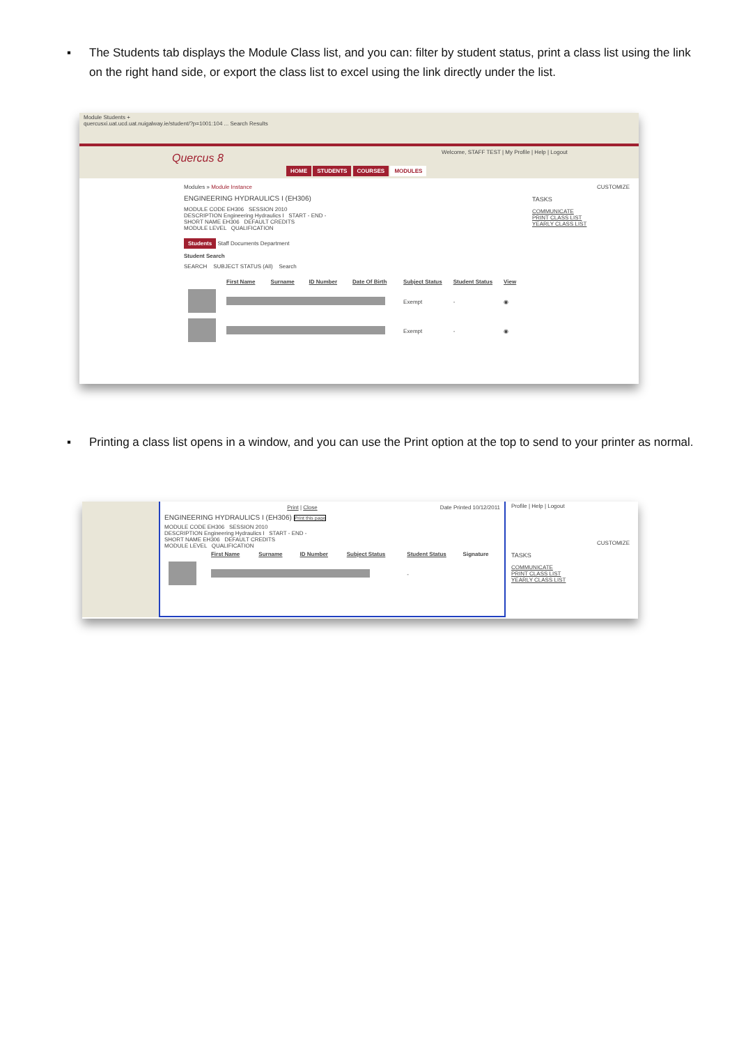▪ The Students tab displays the Module Class list, and you can: filter by student status, print a class list using the link on the right hand side, or export the class list to excel using the link directly under the list.
Module Students +
quercusxi.uat.ucd.uat.nuigalway.ie/student/?p=1001:104 ... Search Results
Quercus 8 Welcome, STAFF TEST | My Profile | Help | Logout
HOME STUDENTS COURSES MODULES
Modules » Module Instance
ENGINEERING HYDRAULICS I (EH306)
MODULE CODE EH306 SESSION 2010
DESCRIPTION Engineering Hydraulics I START - END -
SHORT NAME EH306 DEFAULT CREDITS
MODULE LEVEL QUALIFICATION
Students Staff Documents Department
Student Search
SEARCH SUBJECT STATUS (All) Search
| | First Name | Surname | ID Number | Date Of Birth | Subject Status | Student Status | View |
| --- | --- | --- | --- | --- | --- | --- | --- |
| | | | | | Exempt | - | ◉ |
| | | | | | Exempt | - | ◉ |
CUSTOMIZE
TASKS
COMMUNICATE
PRINT CLASS LIST
YEARLY CLASS LIST
▪ Printing a class list opens in a window, and you can use the Print option at the top to send to your printer as normal.
Print | Close Date Printed 10/12/2011
ENGINEERING HYDRAULICS I (EH306) Print this page
MODULE CODE EH306 SESSION 2010
DESCRIPTION Engineering Hydraulics I START - END -
SHORT NAME EH306 DEFAULT CREDITS
MODULE LEVEL QUALIFICATION
| | First Name | Surname | ID Number | Subject Status | Student Status | Signature |
| --- | --- | --- | --- | --- | --- | --- |
| | | | | | - | |
Profile | Help | Logout
CUSTOMIZE
TASKS
COMMUNICATE
PRINT CLASS LIST
YEARLY CLASS LIST